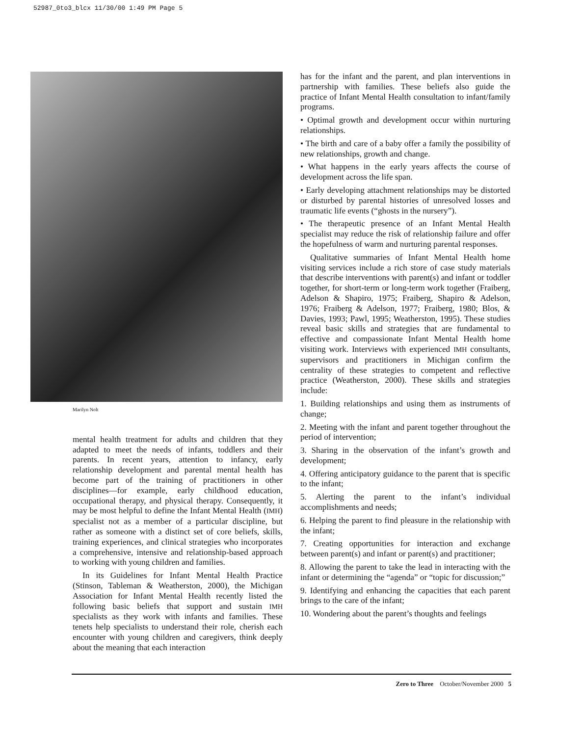52987_0to3_blcx 11/30/00 1:49 PM Page 5
Marilyn Nolt
mental health treatment for adults and children that they adapted to meet the needs of infants, toddlers and their parents. In recent years, attention to infancy, early relationship development and parental mental health has become part of the training of practitioners in other disciplines—for example, early childhood education, occupational therapy, and physical therapy. Consequently, it may be most helpful to define the Infant Mental Health (IMH) specialist not as a member of a particular discipline, but rather as someone with a distinct set of core beliefs, skills, training experiences, and clinical strategies who incorporates a comprehensive, intensive and relationship-based approach to working with young children and families.
In its Guidelines for Infant Mental Health Practice (Stinson, Tableman & Weatherston, 2000), the Michigan Association for Infant Mental Health recently listed the following basic beliefs that support and sustain IMH specialists as they work with infants and families. These tenets help specialists to understand their role, cherish each encounter with young children and caregivers, think deeply about the meaning that each interaction
has for the infant and the parent, and plan interventions in partnership with families. These beliefs also guide the practice of Infant Mental Health consultation to infant/family programs.
• Optimal growth and development occur within nurturing relationships.
• The birth and care of a baby offer a family the possibility of new relationships, growth and change.
• What happens in the early years affects the course of development across the life span.
• Early developing attachment relationships may be distorted or disturbed by parental histories of unresolved losses and traumatic life events (“ghosts in the nursery”).
• The therapeutic presence of an Infant Mental Health specialist may reduce the risk of relationship failure and offer the hopefulness of warm and nurturing parental responses.
Qualitative summaries of Infant Mental Health home visiting services include a rich store of case study materials that describe interventions with parent(s) and infant or toddler together, for short-term or long-term work together (Fraiberg, Adelson & Shapiro, 1975; Fraiberg, Shapiro & Adelson, 1976; Fraiberg & Adelson, 1977; Fraiberg, 1980; Blos, & Davies, 1993; Pawl, 1995; Weatherston, 1995). These studies reveal basic skills and strategies that are fundamental to effective and compassionate Infant Mental Health home visiting work. Interviews with experienced IMH consultants, supervisors and practitioners in Michigan confirm the centrality of these strategies to competent and reflective practice (Weatherston, 2000). These skills and strategies include:
1. Building relationships and using them as instruments of change;
2. Meeting with the infant and parent together throughout the period of intervention;
3. Sharing in the observation of the infant’s growth and development;
4. Offering anticipatory guidance to the parent that is specific to the infant;
5. Alerting the parent to the infant’s individual accomplishments and needs;
6. Helping the parent to find pleasure in the relationship with the infant;
7. Creating opportunities for interaction and exchange between parent(s) and infant or parent(s) and practitioner;
8. Allowing the parent to take the lead in interacting with the infant or determining the “agenda” or “topic for discussion;”
9. Identifying and enhancing the capacities that each parent brings to the care of the infant;
10. Wondering about the parent’s thoughts and feelings
Zero to Three October/November 2000 5